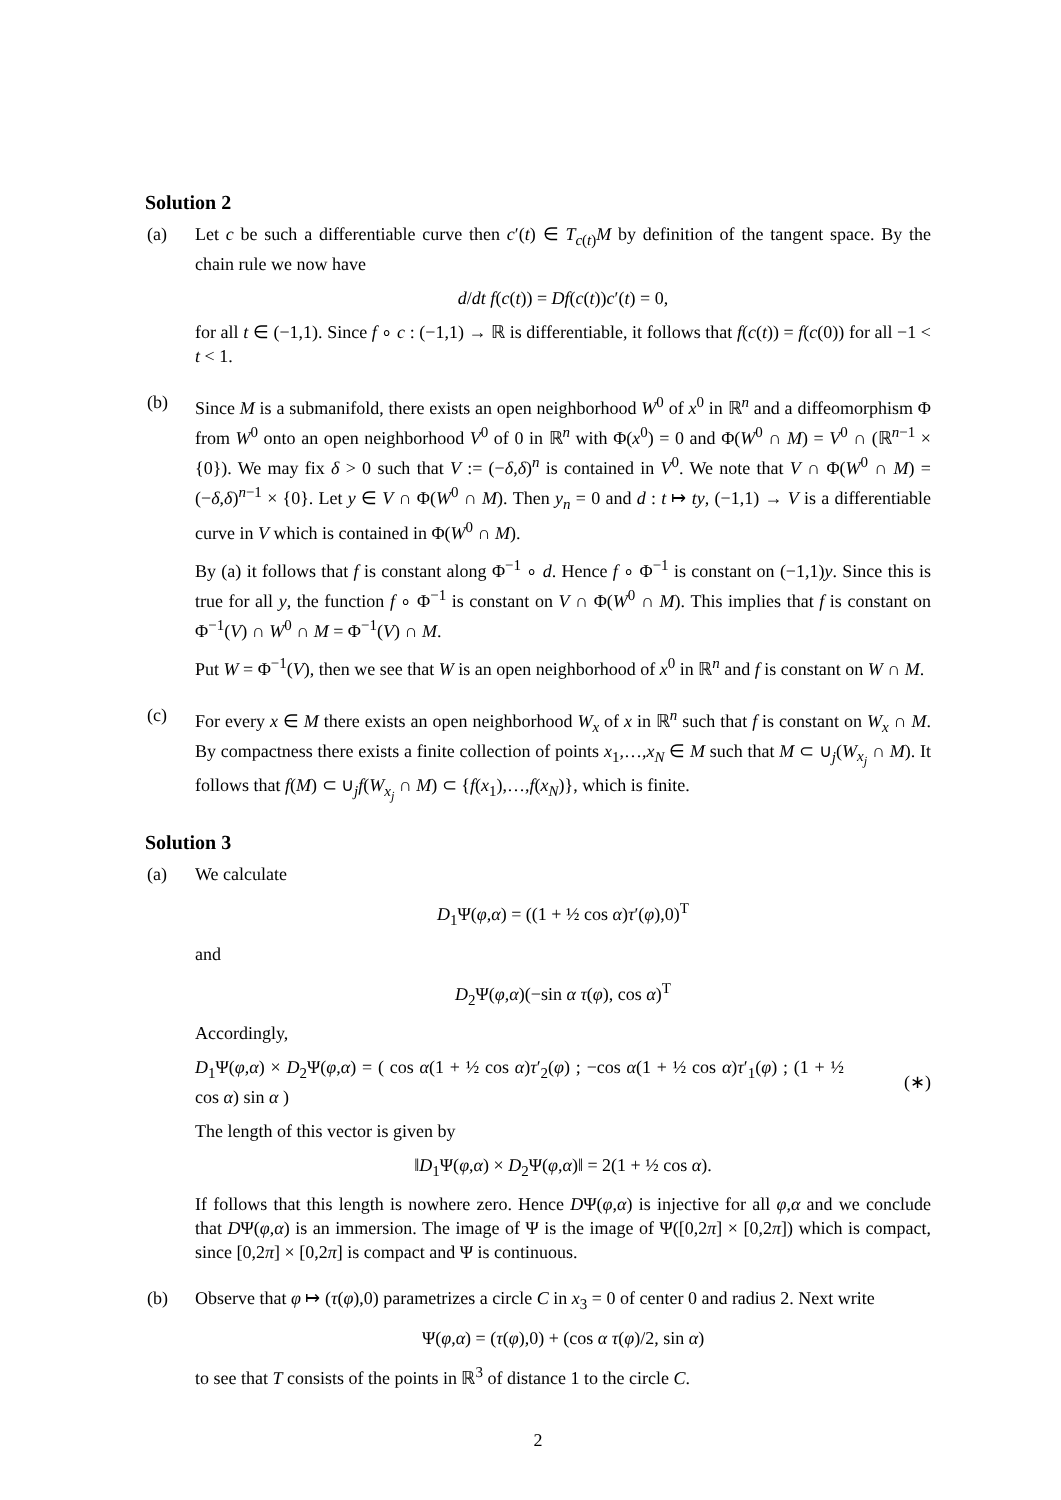Solution 2
(a) Let c be such a differentiable curve then c′(t) ∈ T<sub>c(t)</sub>M by definition of the tangent space. By the chain rule we now have
d/dt f(c(t)) = Df(c(t))c′(t) = 0,
for all t ∈ (−1,1). Since f ∘ c : (−1,1) → ℝ is differentiable, it follows that f(c(t)) = f(c(0)) for all −1 < t < 1.
(b) Since M is a submanifold, there exists an open neighborhood W<sup>0</sup> of x<sup>0</sup> in ℝ<sup>n</sup> and a diffeomorphism Φ from W<sup>0</sup> onto an open neighborhood V<sup>0</sup> of 0 in ℝ<sup>n</sup> with Φ(x<sup>0</sup>) = 0 and Φ(W<sup>0</sup> ∩ M) = V<sup>0</sup> ∩ (ℝ<sup>n−1</sup> × {0}). We may fix δ > 0 such that V := (−δ,δ)<sup>n</sup> is contained in V<sup>0</sup>. We note that V ∩ Φ(W<sup>0</sup> ∩ M) = (−δ,δ)<sup>n−1</sup> × {0}. Let y ∈ V ∩ Φ(W<sup>0</sup> ∩ M). Then y<sub>n</sub> = 0 and d : t ↦ ty, (−1,1) → V is a differentiable curve in V which is contained in Φ(W<sup>0</sup> ∩ M).
By (a) it follows that f is constant along Φ<sup>−1</sup> ∘ d. Hence f ∘ Φ<sup>−1</sup> is constant on (−1,1)y. Since this is true for all y, the function f ∘ Φ<sup>−1</sup> is constant on V ∩ Φ(W<sup>0</sup> ∩ M). This implies that f is constant on Φ<sup>−1</sup>(V) ∩ W<sup>0</sup> ∩ M = Φ<sup>−1</sup>(V) ∩ M.
Put W = Φ<sup>−1</sup>(V), then we see that W is an open neighborhood of x<sup>0</sup> in ℝ<sup>n</sup> and f is constant on W ∩ M.
(c) For every x ∈ M there exists an open neighborhood W<sub>x</sub> of x in ℝ<sup>n</sup> such that f is constant on W<sub>x</sub> ∩ M. By compactness there exists a finite collection of points x<sub>1</sub>,…,x<sub>N</sub> ∈ M such that M ⊂ ∪<sub>j</sub>(W<sub>x<sub>j</sub></sub> ∩ M). It follows that f(M) ⊂ ∪<sub>j</sub>f(W<sub>x<sub>j</sub></sub> ∩ M) ⊂ {f(x<sub>1</sub>),…,f(x<sub>N</sub>)}, which is finite.
Solution 3
(a) We calculate
D<sub>1</sub>Ψ(φ,α) = ((1 + ½ cos α)τ′(φ),0)<sup>T</sup>
and
D<sub>2</sub>Ψ(φ,α)(−sin α τ(φ), cos α)<sup>T</sup>
Accordingly,
D<sub>1</sub>Ψ(φ,α) × D<sub>2</sub>Ψ(φ,α) = ( cos α(1 + ½ cos α)τ′<sub>2</sub>(φ) ; −cos α(1 + ½ cos α)τ′<sub>1</sub>(φ) ; (1 + ½ cos α) sin α )
(∗)
The length of this vector is given by
‖D<sub>1</sub>Ψ(φ,α) × D<sub>2</sub>Ψ(φ,α)‖ = 2(1 + ½ cos α).
If follows that this length is nowhere zero. Hence DΨ(φ,α) is injective for all φ,α and we conclude that DΨ(φ,α) is an immersion. The image of Ψ is the image of Ψ([0,2π] × [0,2π]) which is compact, since [0,2π] × [0,2π] is compact and Ψ is continuous.
(b) Observe that φ ↦ (τ(φ),0) parametrizes a circle C in x<sub>3</sub> = 0 of center 0 and radius 2. Next write
Ψ(φ,α) = (τ(φ),0) + (cos α τ(φ)/2, sin α)
to see that T consists of the points in ℝ<sup>3</sup> of distance 1 to the circle C.
2